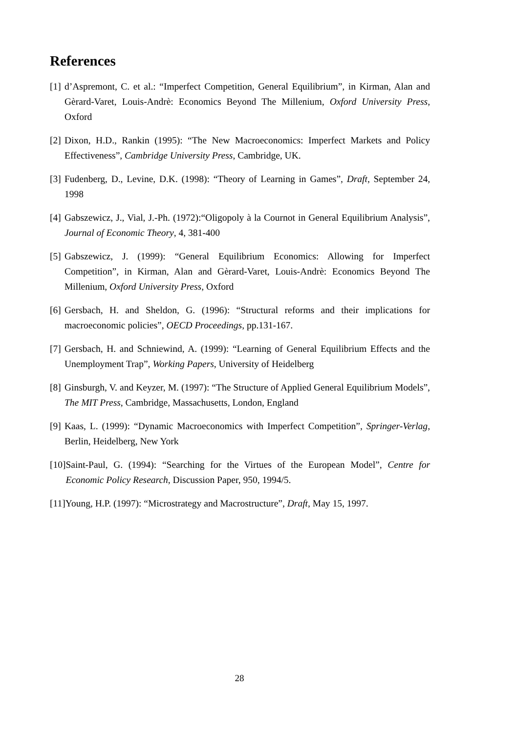References
[1] d’Aspremont, C. et al.: “Imperfect Competition, General Equilibrium”, in Kirman, Alan and Gèrard-Varet, Louis-Andrè: Economics Beyond The Millenium, Oxford University Press, Oxford
[2] Dixon, H.D., Rankin (1995): “The New Macroeconomics: Imperfect Markets and Policy Effectiveness”, Cambridge University Press, Cambridge, UK.
[3] Fudenberg, D., Levine, D.K. (1998): “Theory of Learning in Games”, Draft, September 24, 1998
[4] Gabszewicz, J., Vial, J.-Ph. (1972):“Oligopoly à la Cournot in General Equilibrium Analysis”, Journal of Economic Theory, 4, 381-400
[5] Gabszewicz, J. (1999): “General Equilibrium Economics: Allowing for Imperfect Competition”, in Kirman, Alan and Gèrard-Varet, Louis-Andrè: Economics Beyond The Millenium, Oxford University Press, Oxford
[6] Gersbach, H. and Sheldon, G. (1996): “Structural reforms and their implications for macroeconomic policies”, OECD Proceedings, pp.131-167.
[7] Gersbach, H. and Schniewind, A. (1999): “Learning of General Equilibrium Effects and the Unemployment Trap”, Working Papers, University of Heidelberg
[8] Ginsburgh, V. and Keyzer, M. (1997): “The Structure of Applied General Equilibrium Models”, The MIT Press, Cambridge, Massachusetts, London, England
[9] Kaas, L. (1999): “Dynamic Macroeconomics with Imperfect Competition”, Springer-Verlag, Berlin, Heidelberg, New York
[10] Saint-Paul, G. (1994): “Searching for the Virtues of the European Model”, Centre for Economic Policy Research, Discussion Paper, 950, 1994/5.
[11] Young, H.P. (1997): “Microstrategy and Macrostructure”, Draft, May 15, 1997.
28